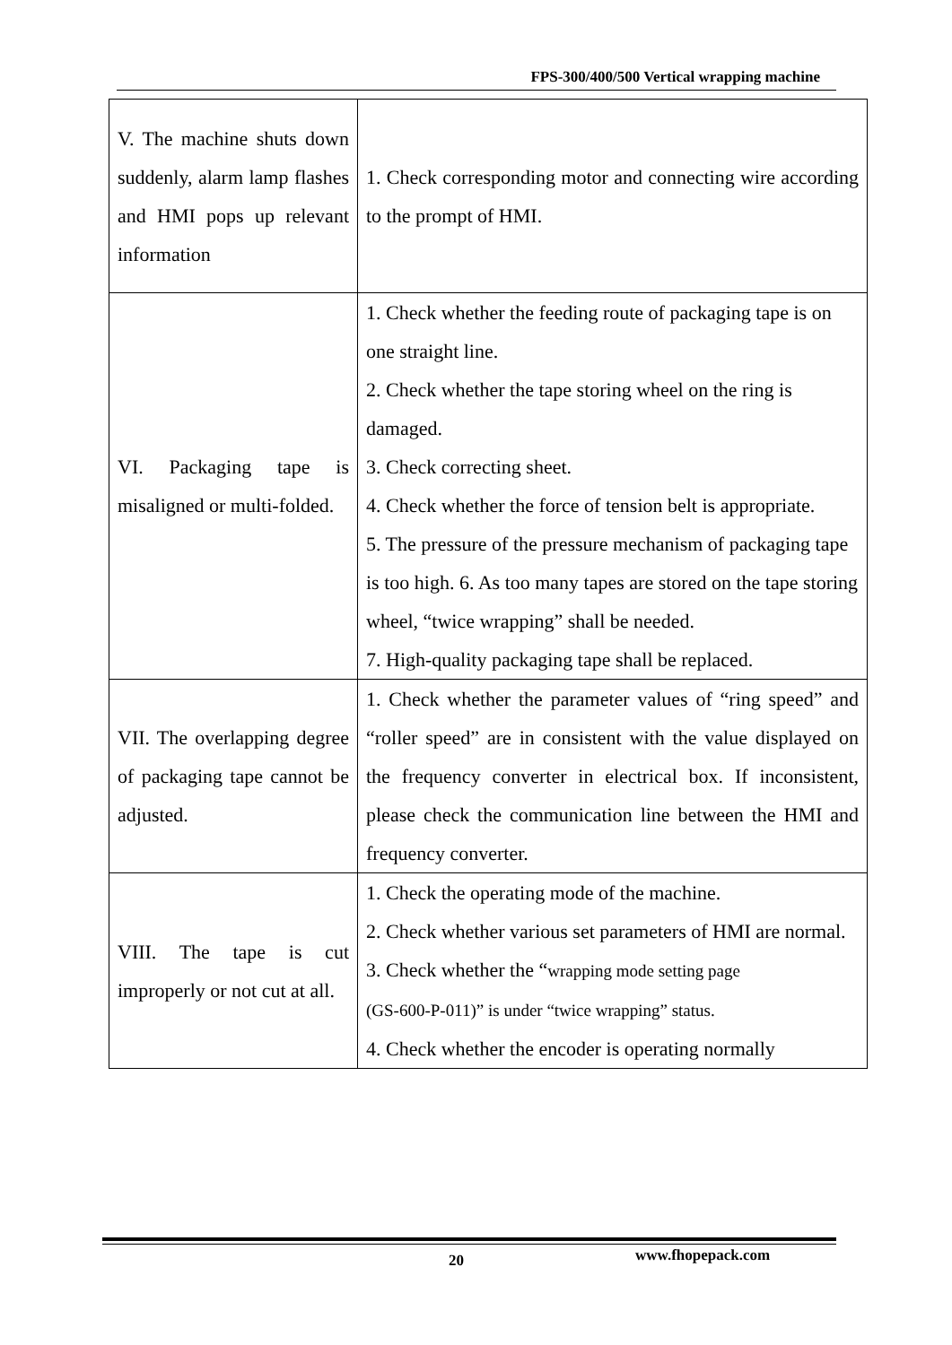FPS-300/400/500 Vertical wrapping machine
| V. The machine shuts down suddenly, alarm lamp flashes and HMI pops up relevant information | 1. Check corresponding motor and connecting wire according to the prompt of HMI. |
| VI. Packaging tape is misaligned or multi-folded. | 1. Check whether the feeding route of packaging tape is on one straight line. 2. Check whether the tape storing wheel on the ring is damaged. 3. Check correcting sheet. 4. Check whether the force of tension belt is appropriate. 5. The pressure of the pressure mechanism of packaging tape is too high. 6. As too many tapes are stored on the tape storing wheel, “twice wrapping” shall be needed. 7. High-quality packaging tape shall be replaced. |
| VII. The overlapping degree of packaging tape cannot be adjusted. | 1. Check whether the parameter values of “ring speed” and “roller speed” are in consistent with the value displayed on the frequency converter in electrical box. If inconsistent, please check the communication line between the HMI and frequency converter. |
| VIII. The tape is cut improperly or not cut at all. | 1. Check the operating mode of the machine. 2. Check whether various set parameters of HMI are normal. 3. Check whether the “ wrapping mode setting page (GS-600-P-011)” is under “twice wrapping” status. 4. Check whether the encoder is operating normally |
20 www.fhopepack.com